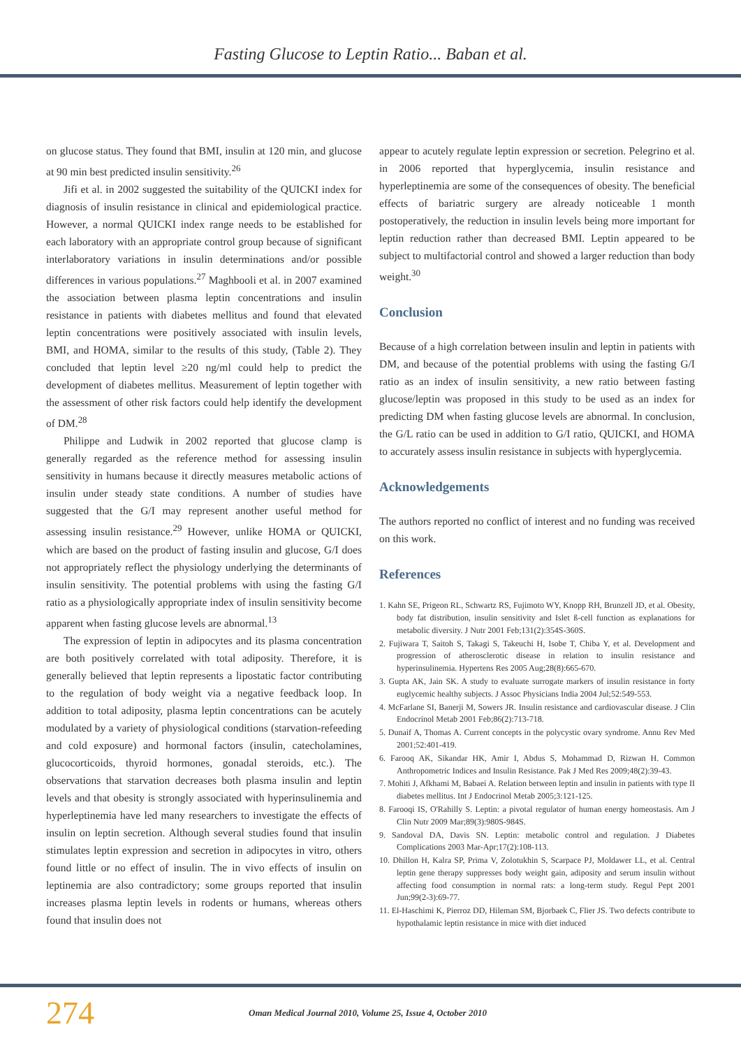Fasting Glucose to Leptin Ratio... Baban et al.
on glucose status. They found that BMI, insulin at 120 min, and glucose at 90 min best predicted insulin sensitivity.<sup>26</sup>
Jifi et al. in 2002 suggested the suitability of the QUICKI index for diagnosis of insulin resistance in clinical and epidemiological practice. However, a normal QUICKI index range needs to be established for each laboratory with an appropriate control group because of significant interlaboratory variations in insulin determinations and/or possible differences in various populations.<sup>27</sup> Maghbooli et al. in 2007 examined the association between plasma leptin concentrations and insulin resistance in patients with diabetes mellitus and found that elevated leptin concentrations were positively associated with insulin levels, BMI, and HOMA, similar to the results of this study, (Table 2). They concluded that leptin level ≥20 ng/ml could help to predict the development of diabetes mellitus. Measurement of leptin together with the assessment of other risk factors could help identify the development of DM.<sup>28</sup>
Philippe and Ludwik in 2002 reported that glucose clamp is generally regarded as the reference method for assessing insulin sensitivity in humans because it directly measures metabolic actions of insulin under steady state conditions. A number of studies have suggested that the G/I may represent another useful method for assessing insulin resistance.<sup>29</sup> However, unlike HOMA or QUICKI, which are based on the product of fasting insulin and glucose, G/I does not appropriately reflect the physiology underlying the determinants of insulin sensitivity. The potential problems with using the fasting G/I ratio as a physiologically appropriate index of insulin sensitivity become apparent when fasting glucose levels are abnormal.<sup>13</sup>
The expression of leptin in adipocytes and its plasma concentration are both positively correlated with total adiposity. Therefore, it is generally believed that leptin represents a lipostatic factor contributing to the regulation of body weight via a negative feedback loop. In addition to total adiposity, plasma leptin concentrations can be acutely modulated by a variety of physiological conditions (starvation-refeeding and cold exposure) and hormonal factors (insulin, catecholamines, glucocorticoids, thyroid hormones, gonadal steroids, etc.). The observations that starvation decreases both plasma insulin and leptin levels and that obesity is strongly associated with hyperinsulinemia and hyperleptinemia have led many researchers to investigate the effects of insulin on leptin secretion. Although several studies found that insulin stimulates leptin expression and secretion in adipocytes in vitro, others found little or no effect of insulin. The in vivo effects of insulin on leptinemia are also contradictory; some groups reported that insulin increases plasma leptin levels in rodents or humans, whereas others found that insulin does not
appear to acutely regulate leptin expression or secretion. Pelegrino et al. in 2006 reported that hyperglycemia, insulin resistance and hyperleptinemia are some of the consequences of obesity. The beneficial effects of bariatric surgery are already noticeable 1 month postoperatively, the reduction in insulin levels being more important for leptin reduction rather than decreased BMI. Leptin appeared to be subject to multifactorial control and showed a larger reduction than body weight.<sup>30</sup>
Conclusion
Because of a high correlation between insulin and leptin in patients with DM, and because of the potential problems with using the fasting G/I ratio as an index of insulin sensitivity, a new ratio between fasting glucose/leptin was proposed in this study to be used as an index for predicting DM when fasting glucose levels are abnormal. In conclusion, the G/L ratio can be used in addition to G/I ratio, QUICKI, and HOMA to accurately assess insulin resistance in subjects with hyperglycemia.
Acknowledgements
The authors reported no conflict of interest and no funding was received on this work.
References
1. Kahn SE, Prigeon RL, Schwartz RS, Fujimoto WY, Knopp RH, Brunzell JD, et al. Obesity, body fat distribution, insulin sensitivity and Islet ß-cell function as explanations for metabolic diversity. J Nutr 2001 Feb;131(2):354S-360S.
2. Fujiwara T, Saitoh S, Takagi S, Takeuchi H, Isobe T, Chiba Y, et al. Development and progression of atherosclerotic disease in relation to insulin resistance and hyperinsulinemia. Hypertens Res 2005 Aug;28(8):665-670.
3. Gupta AK, Jain SK. A study to evaluate surrogate markers of insulin resistance in forty euglycemic healthy subjects. J Assoc Physicians India 2004 Jul;52:549-553.
4. McFarlane SI, Banerji M, Sowers JR. Insulin resistance and cardiovascular disease. J Clin Endocrinol Metab 2001 Feb;86(2):713-718.
5. Dunaif A, Thomas A. Current concepts in the polycystic ovary syndrome. Annu Rev Med 2001;52:401-419.
6. Farooq AK, Sikandar HK, Amir I, Abdus S, Mohammad D, Rizwan H. Common Anthropometric Indices and Insulin Resistance. Pak J Med Res 2009;48(2):39-43.
7. Mohiti J, Afkhami M, Babaei A. Relation between leptin and insulin in patients with type II diabetes mellitus. Int J Endocrinol Metab 2005;3:121-125.
8. Farooqi IS, O'Rahilly S. Leptin: a pivotal regulator of human energy homeostasis. Am J Clin Nutr 2009 Mar;89(3):980S-984S.
9. Sandoval DA, Davis SN. Leptin: metabolic control and regulation. J Diabetes Complications 2003 Mar-Apr;17(2):108-113.
10. Dhillon H, Kalra SP, Prima V, Zolotukhin S, Scarpace PJ, Moldawer LL, et al. Central leptin gene therapy suppresses body weight gain, adiposity and serum insulin without affecting food consumption in normal rats: a long-term study. Regul Pept 2001 Jun;99(2-3):69-77.
11. El-Haschimi K, Pierroz DD, Hileman SM, Bjorbaek C, Flier JS. Two defects contribute to hypothalamic leptin resistance in mice with diet induced
274
Oman Medical Journal 2010, Volume 25, Issue 4, October 2010